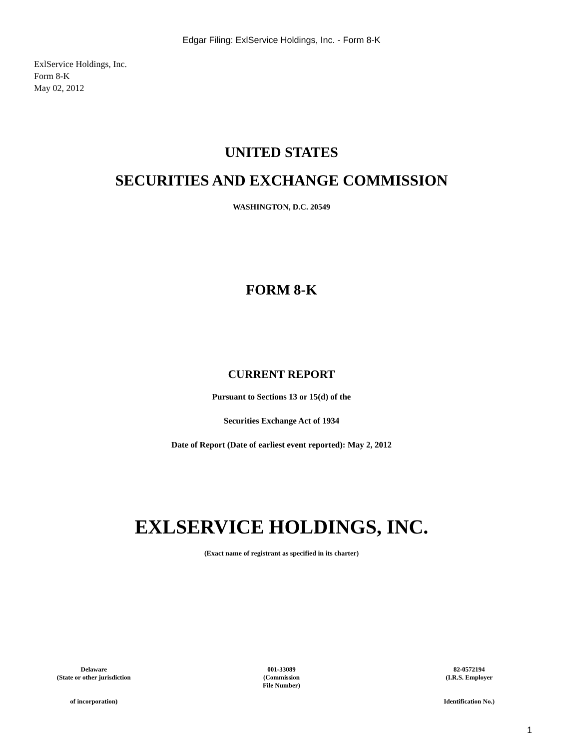Edgar Filing: ExlService Holdings, Inc. - Form 8-K
ExlService Holdings, Inc.
Form 8-K
May 02, 2012
UNITED STATES
SECURITIES AND EXCHANGE COMMISSION
WASHINGTON, D.C. 20549
FORM 8-K
CURRENT REPORT
Pursuant to Sections 13 or 15(d) of the
Securities Exchange Act of 1934
Date of Report (Date of earliest event reported): May 2, 2012
EXLSERVICE HOLDINGS, INC.
(Exact name of registrant as specified in its charter)
| Delaware (State or other jurisdiction of incorporation) | 001-33089 (Commission File Number) | 82-0572194 (I.R.S. Employer Identification No.) |
1